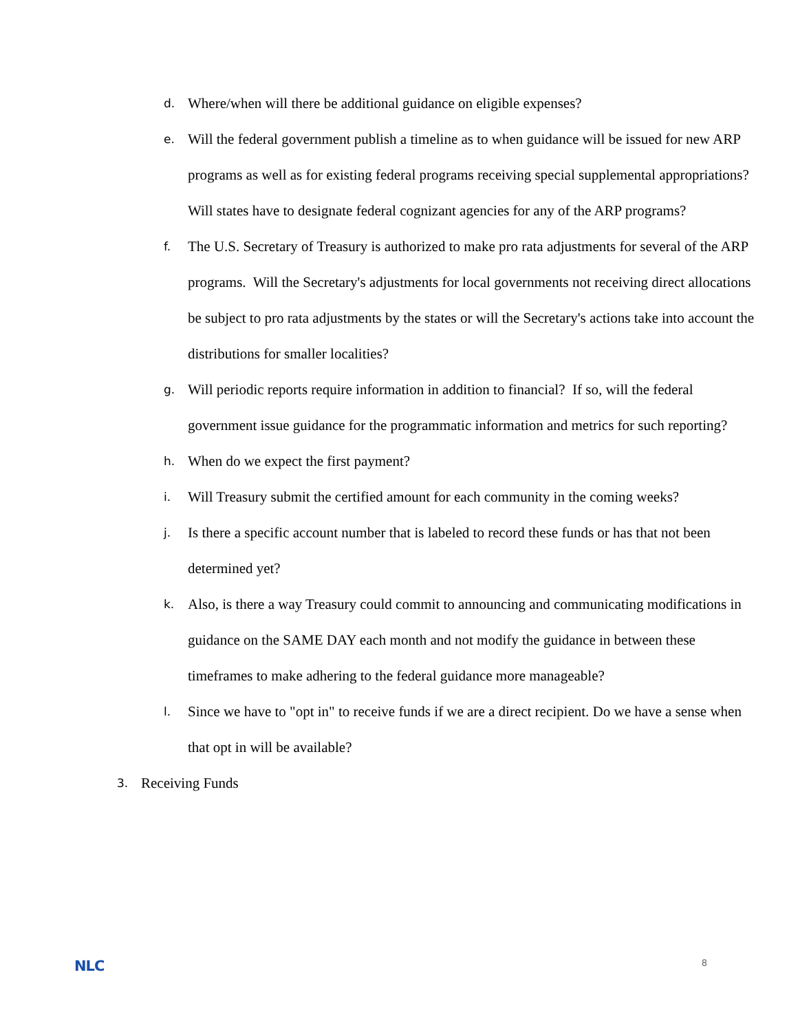d. Where/when will there be additional guidance on eligible expenses?
e. Will the federal government publish a timeline as to when guidance will be issued for new ARP programs as well as for existing federal programs receiving special supplemental appropriations? Will states have to designate federal cognizant agencies for any of the ARP programs?
f. The U.S. Secretary of Treasury is authorized to make pro rata adjustments for several of the ARP programs. Will the Secretary's adjustments for local governments not receiving direct allocations be subject to pro rata adjustments by the states or will the Secretary's actions take into account the distributions for smaller localities?
g. Will periodic reports require information in addition to financial? If so, will the federal government issue guidance for the programmatic information and metrics for such reporting?
h. When do we expect the first payment?
i. Will Treasury submit the certified amount for each community in the coming weeks?
j. Is there a specific account number that is labeled to record these funds or has that not been determined yet?
k. Also, is there a way Treasury could commit to announcing and communicating modifications in guidance on the SAME DAY each month and not modify the guidance in between these timeframes to make adhering to the federal guidance more manageable?
l. Since we have to "opt in" to receive funds if we are a direct recipient. Do we have a sense when that opt in will be available?
3. Receiving Funds
NLC 8